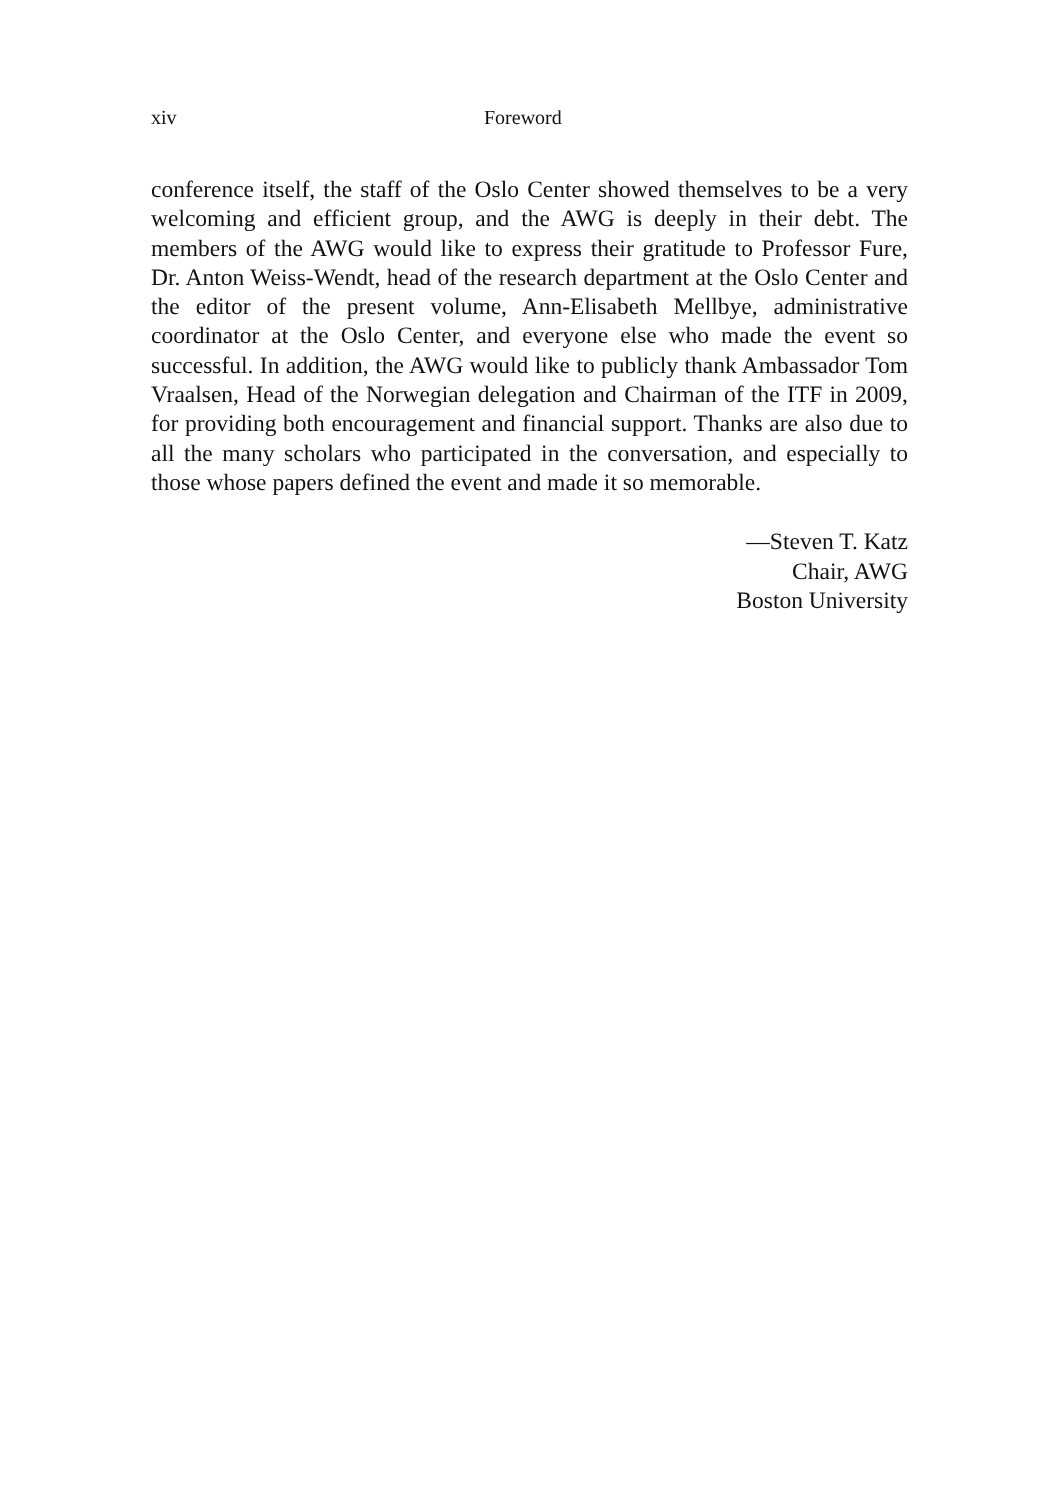xiv Foreword
conference itself, the staff of the Oslo Center showed themselves to be a very welcoming and efficient group, and the AWG is deeply in their debt. The members of the AWG would like to express their gratitude to Professor Fure, Dr. Anton Weiss-Wendt, head of the research department at the Oslo Center and the editor of the present volume, Ann-Elisabeth Mellbye, administrative coordinator at the Oslo Center, and everyone else who made the event so successful. In addition, the AWG would like to publicly thank Ambassador Tom Vraalsen, Head of the Norwegian delegation and Chairman of the ITF in 2009, for providing both encouragement and financial support. Thanks are also due to all the many scholars who participated in the conversation, and especially to those whose papers defined the event and made it so memorable.
—Steven T. Katz
Chair, AWG
Boston University